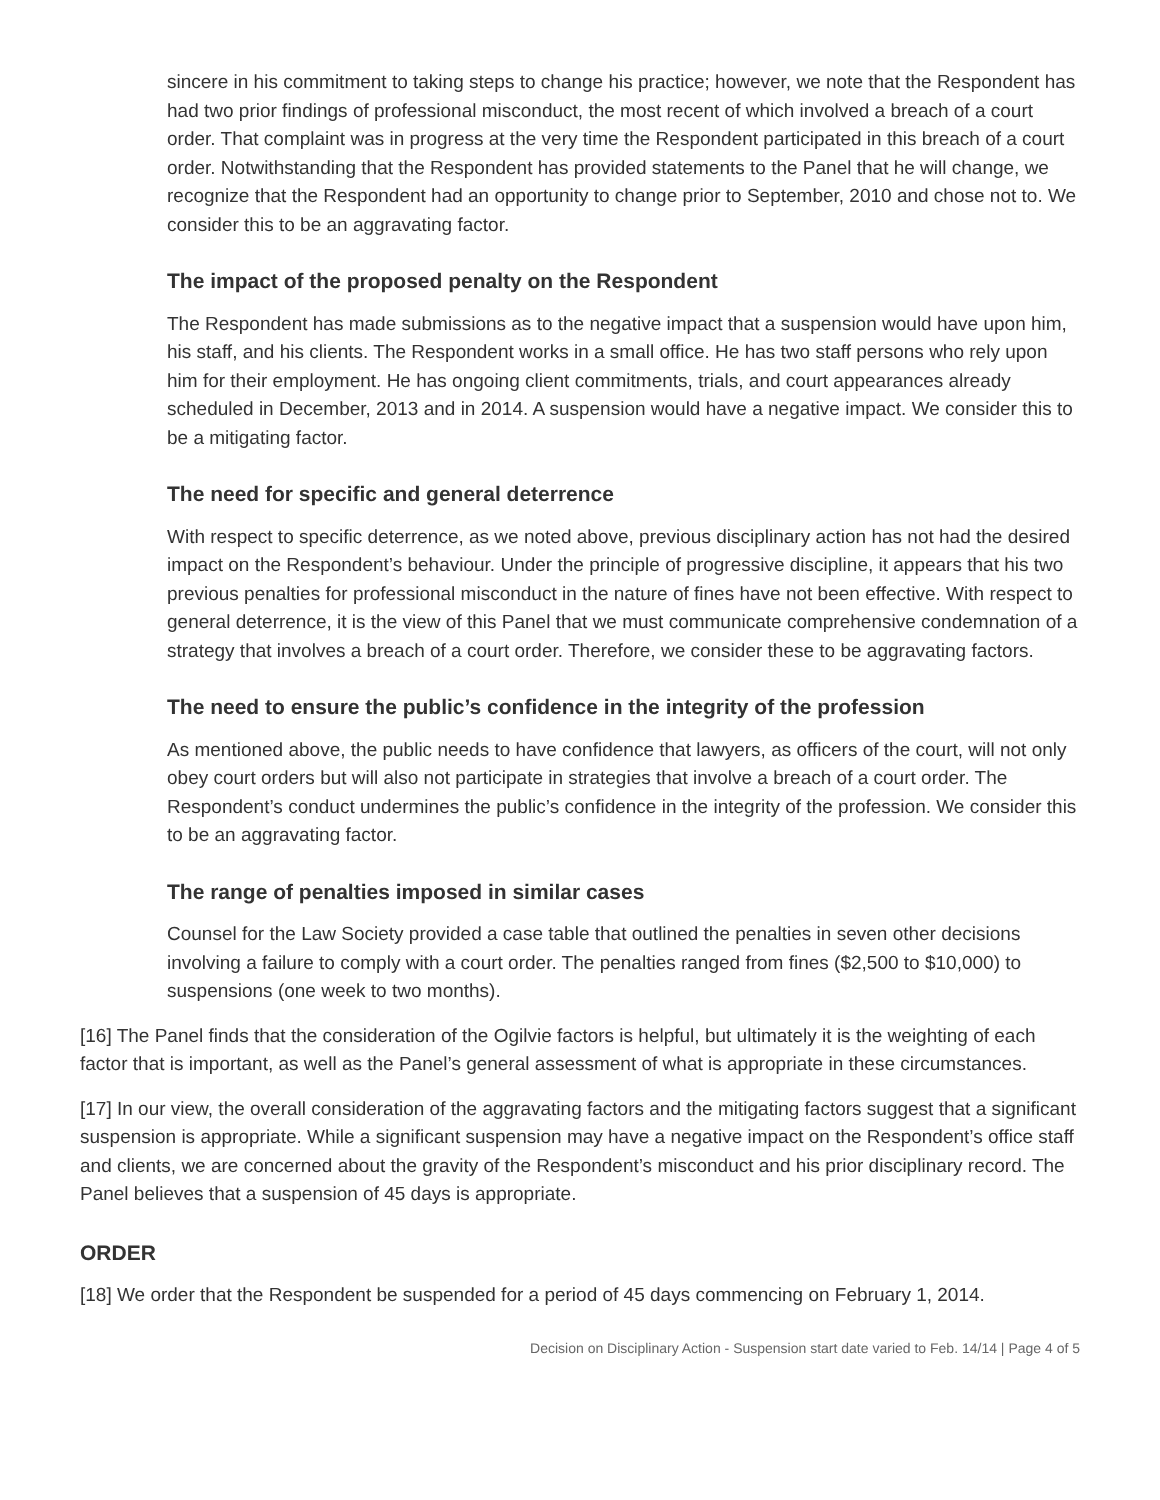sincere in his commitment to taking steps to change his practice; however, we note that the Respondent has had two prior findings of professional misconduct, the most recent of which involved a breach of a court order. That complaint was in progress at the very time the Respondent participated in this breach of a court order. Notwithstanding that the Respondent has provided statements to the Panel that he will change, we recognize that the Respondent had an opportunity to change prior to September, 2010 and chose not to. We consider this to be an aggravating factor.
The impact of the proposed penalty on the Respondent
The Respondent has made submissions as to the negative impact that a suspension would have upon him, his staff, and his clients. The Respondent works in a small office. He has two staff persons who rely upon him for their employment. He has ongoing client commitments, trials, and court appearances already scheduled in December, 2013 and in 2014. A suspension would have a negative impact. We consider this to be a mitigating factor.
The need for specific and general deterrence
With respect to specific deterrence, as we noted above, previous disciplinary action has not had the desired impact on the Respondent’s behaviour. Under the principle of progressive discipline, it appears that his two previous penalties for professional misconduct in the nature of fines have not been effective. With respect to general deterrence, it is the view of this Panel that we must communicate comprehensive condemnation of a strategy that involves a breach of a court order. Therefore, we consider these to be aggravating factors.
The need to ensure the public’s confidence in the integrity of the profession
As mentioned above, the public needs to have confidence that lawyers, as officers of the court, will not only obey court orders but will also not participate in strategies that involve a breach of a court order. The Respondent’s conduct undermines the public’s confidence in the integrity of the profession. We consider this to be an aggravating factor.
The range of penalties imposed in similar cases
Counsel for the Law Society provided a case table that outlined the penalties in seven other decisions involving a failure to comply with a court order. The penalties ranged from fines ($2,500 to $10,000) to suspensions (one week to two months).
[16] The Panel finds that the consideration of the Ogilvie factors is helpful, but ultimately it is the weighting of each factor that is important, as well as the Panel’s general assessment of what is appropriate in these circumstances.
[17] In our view, the overall consideration of the aggravating factors and the mitigating factors suggest that a significant suspension is appropriate. While a significant suspension may have a negative impact on the Respondent’s office staff and clients, we are concerned about the gravity of the Respondent’s misconduct and his prior disciplinary record. The Panel believes that a suspension of 45 days is appropriate.
ORDER
[18] We order that the Respondent be suspended for a period of 45 days commencing on February 1, 2014.
Decision on Disciplinary Action - Suspension start date varied to Feb. 14/14 | Page 4 of 5